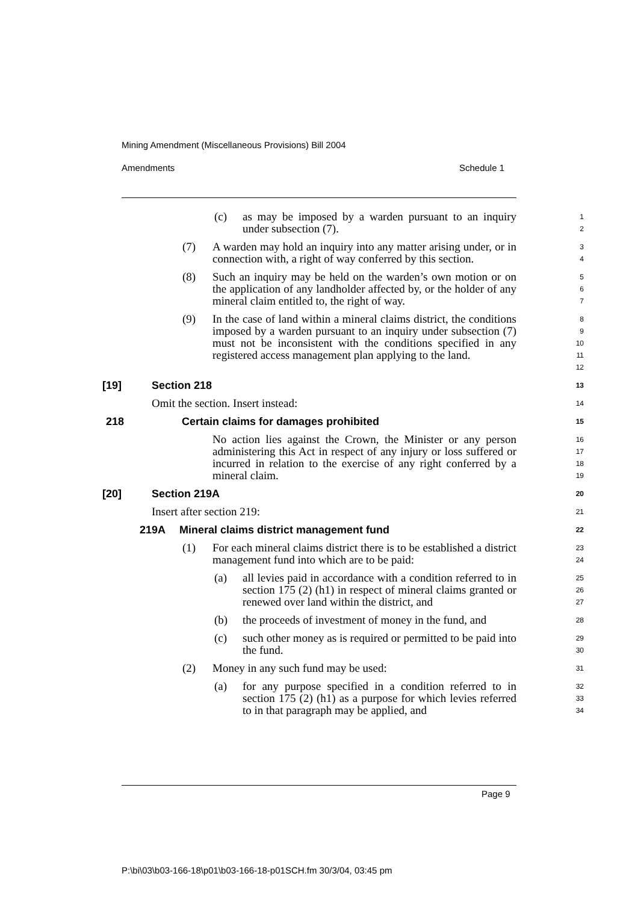Mining Amendment (Miscellaneous Provisions) Bill 2004
Amendments Schedule 1
(c) as may be imposed by a warden pursuant to an inquiry under subsection (7). 1
2
(7) A warden may hold an inquiry into any matter arising under, or in connection with, a right of way conferred by this section. 3
4
(8) Such an inquiry may be held on the warden’s own motion or on the application of any landholder affected by, or the holder of any mineral claim entitled to, the right of way. 5
6
7
(9) In the case of land within a mineral claims district, the conditions imposed by a warden pursuant to an inquiry under subsection (7) must not be inconsistent with the conditions specified in any registered access management plan applying to the land. 8
9
10
11
12
[19] Section 218 13
Omit the section. Insert instead: 14
218 Certain claims for damages prohibited 15
No action lies against the Crown, the Minister or any person administering this Act in respect of any injury or loss suffered or incurred in relation to the exercise of any right conferred by a mineral claim. 16
17
18
19
[20] Section 219A 20
Insert after section 219: 21
219A Mineral claims district management fund 22
(1) For each mineral claims district there is to be established a district management fund into which are to be paid: 23
24
(a) all levies paid in accordance with a condition referred to in section 175 (2) (h1) in respect of mineral claims granted or renewed over land within the district, and 25
26
27
(b) the proceeds of investment of money in the fund, and 28
(c) such other money as is required or permitted to be paid into the fund. 29
30
(2) Money in any such fund may be used: 31
(a) for any purpose specified in a condition referred to in section 175 (2) (h1) as a purpose for which levies referred to in that paragraph may be applied, and 32
33
34
Page 9
P:\bi\03\b03-166-18\p01\b03-166-18-p01SCH.fm 30/3/04, 03:45 pm